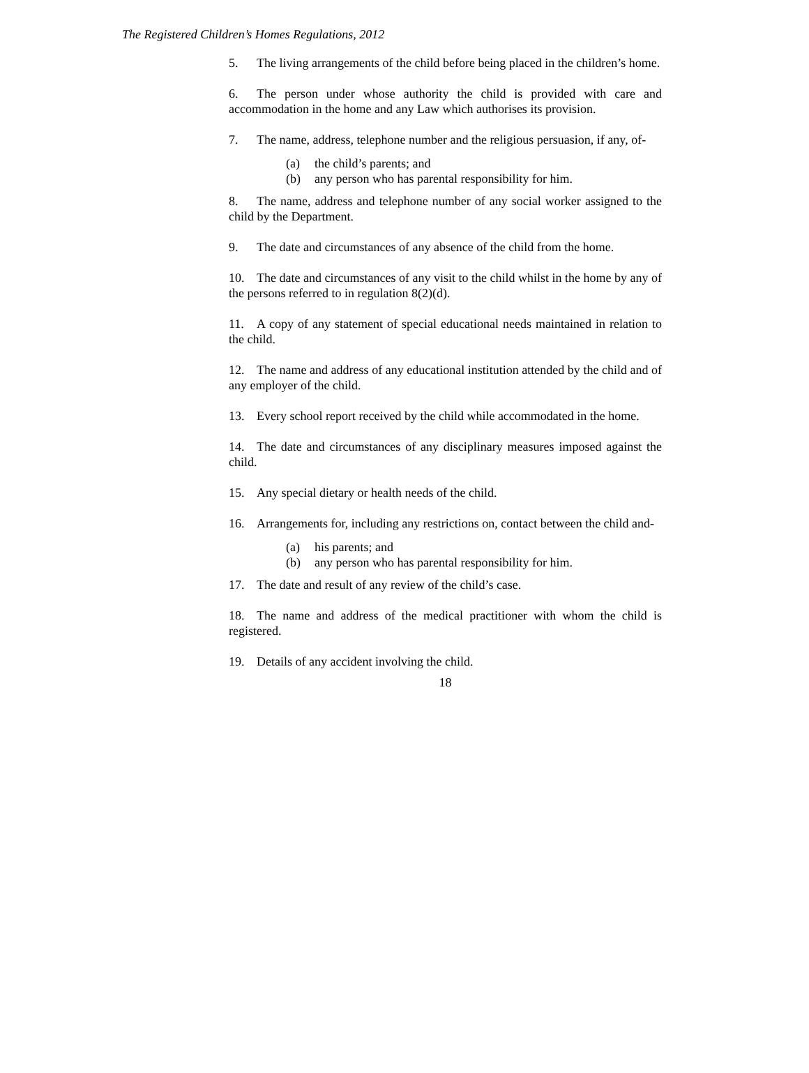The Registered Children’s Homes Regulations, 2012
5. The living arrangements of the child before being placed in the children’s home.
6. The person under whose authority the child is provided with care and accommodation in the home and any Law which authorises its provision.
7. The name, address, telephone number and the religious persuasion, if any, of-
(a) the child’s parents; and
(b) any person who has parental responsibility for him.
8. The name, address and telephone number of any social worker assigned to the child by the Department.
9. The date and circumstances of any absence of the child from the home.
10. The date and circumstances of any visit to the child whilst in the home by any of the persons referred to in regulation 8(2)(d).
11. A copy of any statement of special educational needs maintained in relation to the child.
12. The name and address of any educational institution attended by the child and of any employer of the child.
13. Every school report received by the child while accommodated in the home.
14. The date and circumstances of any disciplinary measures imposed against the child.
15. Any special dietary or health needs of the child.
16. Arrangements for, including any restrictions on, contact between the child and-
(a) his parents; and
(b) any person who has parental responsibility for him.
17. The date and result of any review of the child’s case.
18. The name and address of the medical practitioner with whom the child is registered.
19. Details of any accident involving the child.
18